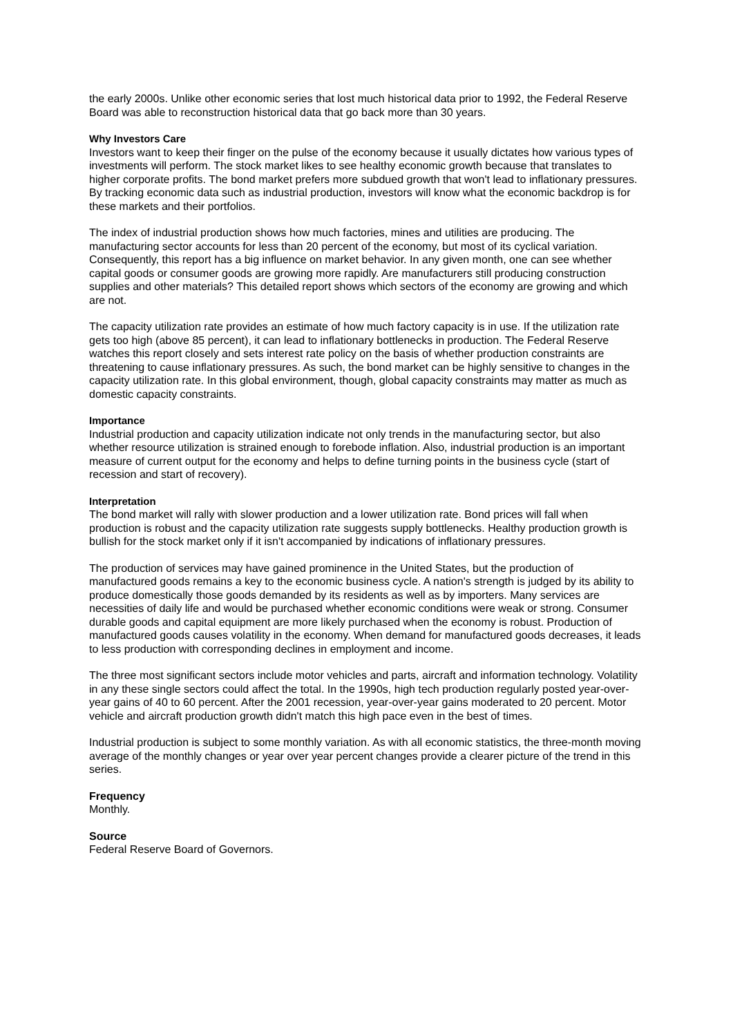the early 2000s. Unlike other economic series that lost much historical data prior to 1992, the Federal Reserve Board was able to reconstruction historical data that go back more than 30 years.
Why Investors Care
Investors want to keep their finger on the pulse of the economy because it usually dictates how various types of investments will perform. The stock market likes to see healthy economic growth because that translates to higher corporate profits. The bond market prefers more subdued growth that won't lead to inflationary pressures. By tracking economic data such as industrial production, investors will know what the economic backdrop is for these markets and their portfolios.
The index of industrial production shows how much factories, mines and utilities are producing. The manufacturing sector accounts for less than 20 percent of the economy, but most of its cyclical variation. Consequently, this report has a big influence on market behavior. In any given month, one can see whether capital goods or consumer goods are growing more rapidly. Are manufacturers still producing construction supplies and other materials? This detailed report shows which sectors of the economy are growing and which are not.
The capacity utilization rate provides an estimate of how much factory capacity is in use. If the utilization rate gets too high (above 85 percent), it can lead to inflationary bottlenecks in production. The Federal Reserve watches this report closely and sets interest rate policy on the basis of whether production constraints are threatening to cause inflationary pressures. As such, the bond market can be highly sensitive to changes in the capacity utilization rate. In this global environment, though, global capacity constraints may matter as much as domestic capacity constraints.
Importance
Industrial production and capacity utilization indicate not only trends in the manufacturing sector, but also whether resource utilization is strained enough to forebode inflation. Also, industrial production is an important measure of current output for the economy and helps to define turning points in the business cycle (start of recession and start of recovery).
Interpretation
The bond market will rally with slower production and a lower utilization rate. Bond prices will fall when production is robust and the capacity utilization rate suggests supply bottlenecks. Healthy production growth is bullish for the stock market only if it isn't accompanied by indications of inflationary pressures.
The production of services may have gained prominence in the United States, but the production of manufactured goods remains a key to the economic business cycle. A nation's strength is judged by its ability to produce domestically those goods demanded by its residents as well as by importers. Many services are necessities of daily life and would be purchased whether economic conditions were weak or strong. Consumer durable goods and capital equipment are more likely purchased when the economy is robust. Production of manufactured goods causes volatility in the economy. When demand for manufactured goods decreases, it leads to less production with corresponding declines in employment and income.
The three most significant sectors include motor vehicles and parts, aircraft and information technology. Volatility in any these single sectors could affect the total. In the 1990s, high tech production regularly posted year-over-year gains of 40 to 60 percent. After the 2001 recession, year-over-year gains moderated to 20 percent. Motor vehicle and aircraft production growth didn't match this high pace even in the best of times.
Industrial production is subject to some monthly variation. As with all economic statistics, the three-month moving average of the monthly changes or year over year percent changes provide a clearer picture of the trend in this series.
Frequency
Monthly.
Source
Federal Reserve Board of Governors.